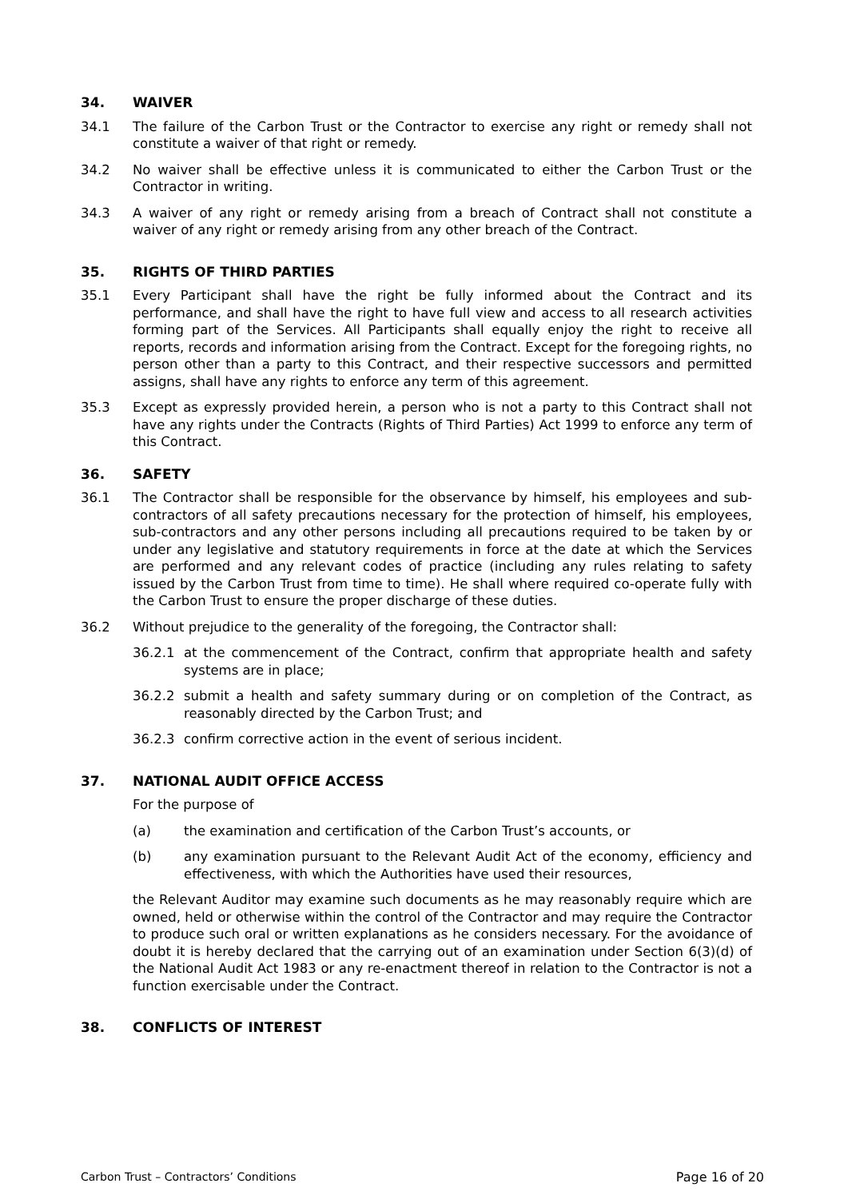34. WAIVER
34.1 The failure of the Carbon Trust or the Contractor to exercise any right or remedy shall not constitute a waiver of that right or remedy.
34.2 No waiver shall be effective unless it is communicated to either the Carbon Trust or the Contractor in writing.
34.3 A waiver of any right or remedy arising from a breach of Contract shall not constitute a waiver of any right or remedy arising from any other breach of the Contract.
35. RIGHTS OF THIRD PARTIES
35.1 Every Participant shall have the right be fully informed about the Contract and its performance, and shall have the right to have full view and access to all research activities forming part of the Services. All Participants shall equally enjoy the right to receive all reports, records and information arising from the Contract. Except for the foregoing rights, no person other than a party to this Contract, and their respective successors and permitted assigns, shall have any rights to enforce any term of this agreement.
35.3 Except as expressly provided herein, a person who is not a party to this Contract shall not have any rights under the Contracts (Rights of Third Parties) Act 1999 to enforce any term of this Contract.
36. SAFETY
36.1 The Contractor shall be responsible for the observance by himself, his employees and sub-contractors of all safety precautions necessary for the protection of himself, his employees, sub-contractors and any other persons including all precautions required to be taken by or under any legislative and statutory requirements in force at the date at which the Services are performed and any relevant codes of practice (including any rules relating to safety issued by the Carbon Trust from time to time). He shall where required co-operate fully with the Carbon Trust to ensure the proper discharge of these duties.
36.2 Without prejudice to the generality of the foregoing, the Contractor shall:
36.2.1 at the commencement of the Contract, confirm that appropriate health and safety systems are in place;
36.2.2 submit a health and safety summary during or on completion of the Contract, as reasonably directed by the Carbon Trust; and
36.2.3 confirm corrective action in the event of serious incident.
37. NATIONAL AUDIT OFFICE ACCESS
For the purpose of
(a) the examination and certification of the Carbon Trust’s accounts, or
(b) any examination pursuant to the Relevant Audit Act of the economy, efficiency and effectiveness, with which the Authorities have used their resources,
the Relevant Auditor may examine such documents as he may reasonably require which are owned, held or otherwise within the control of the Contractor and may require the Contractor to produce such oral or written explanations as he considers necessary. For the avoidance of doubt it is hereby declared that the carrying out of an examination under Section 6(3)(d) of the National Audit Act 1983 or any re-enactment thereof in relation to the Contractor is not a function exercisable under the Contract.
38. CONFLICTS OF INTEREST
Carbon Trust – Contractors’ Conditions Page 16 of 20